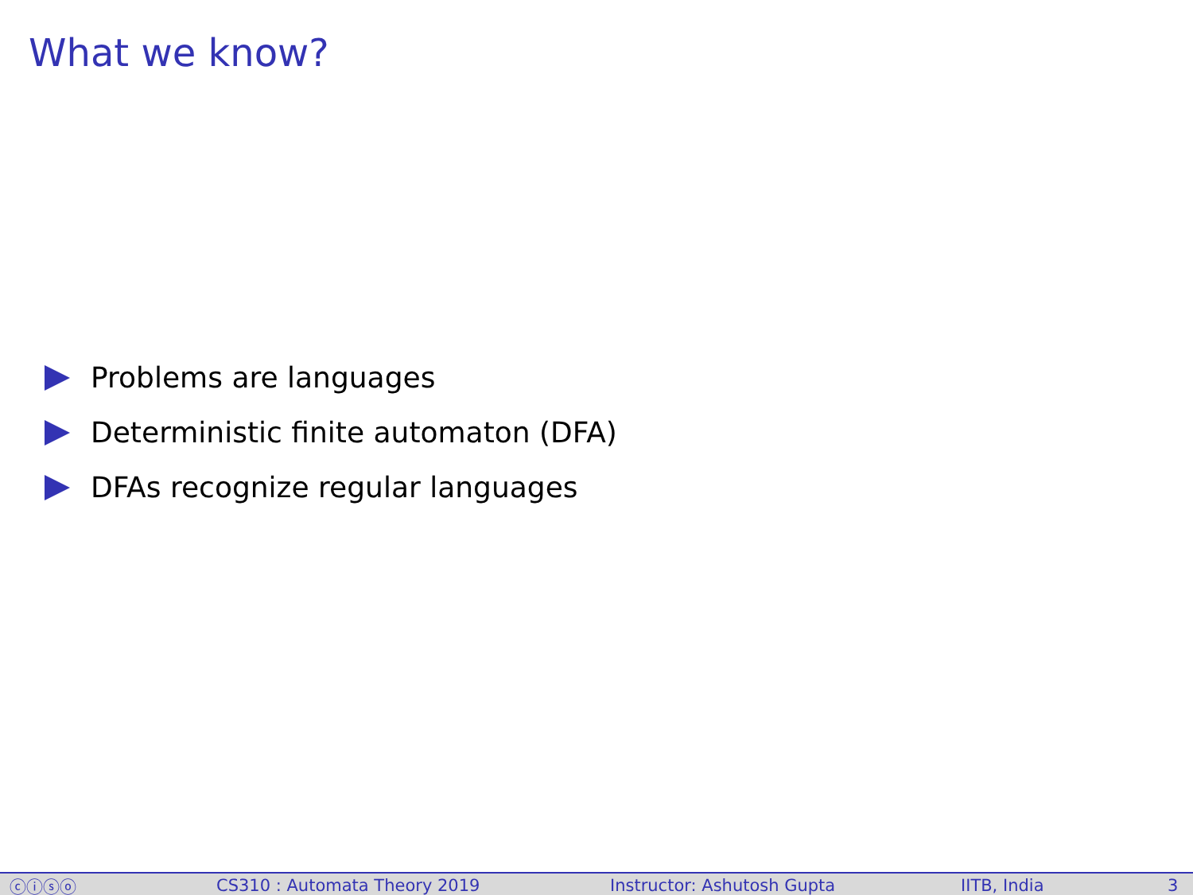What we know?
Problems are languages
Deterministic finite automaton (DFA)
DFAs recognize regular languages
ⓒⓘⓢⓞ CS310 : Automata Theory 2019 Instructor: Ashutosh Gupta IITB, India 3